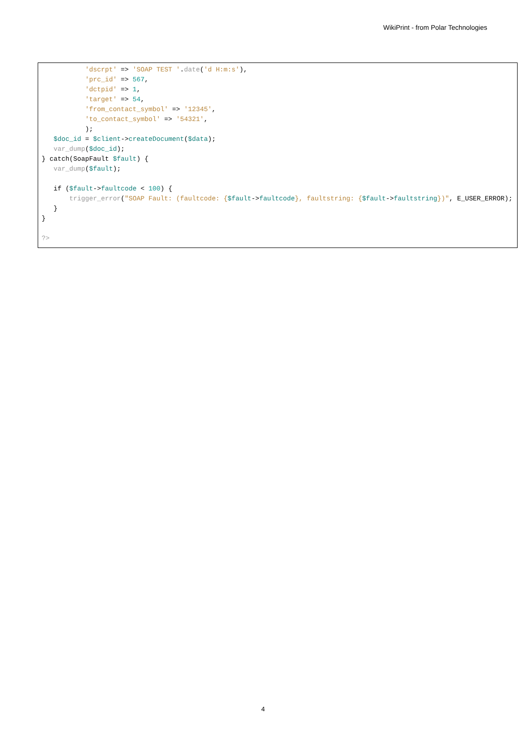WikiPrint - from Polar Technologies
           'dscrpt' => 'SOAP TEST '.date('d H:m:s'),
           'prc_id' => 567,
           'dctpid' => 1,
           'target' => 54,
           'from_contact_symbol' => '12345',
           'to_contact_symbol' => '54321',
           );
   $doc_id = $client->createDocument($data);
   var_dump($doc_id);
} catch(SoapFault $fault) {
   var_dump($fault);

   if ($fault->faultcode < 100) {
       trigger_error("SOAP Fault: (faultcode: {$fault->faultcode}, faultstring: {$fault->faultstring})", E_USER_ERROR);
   }
}

?>
4